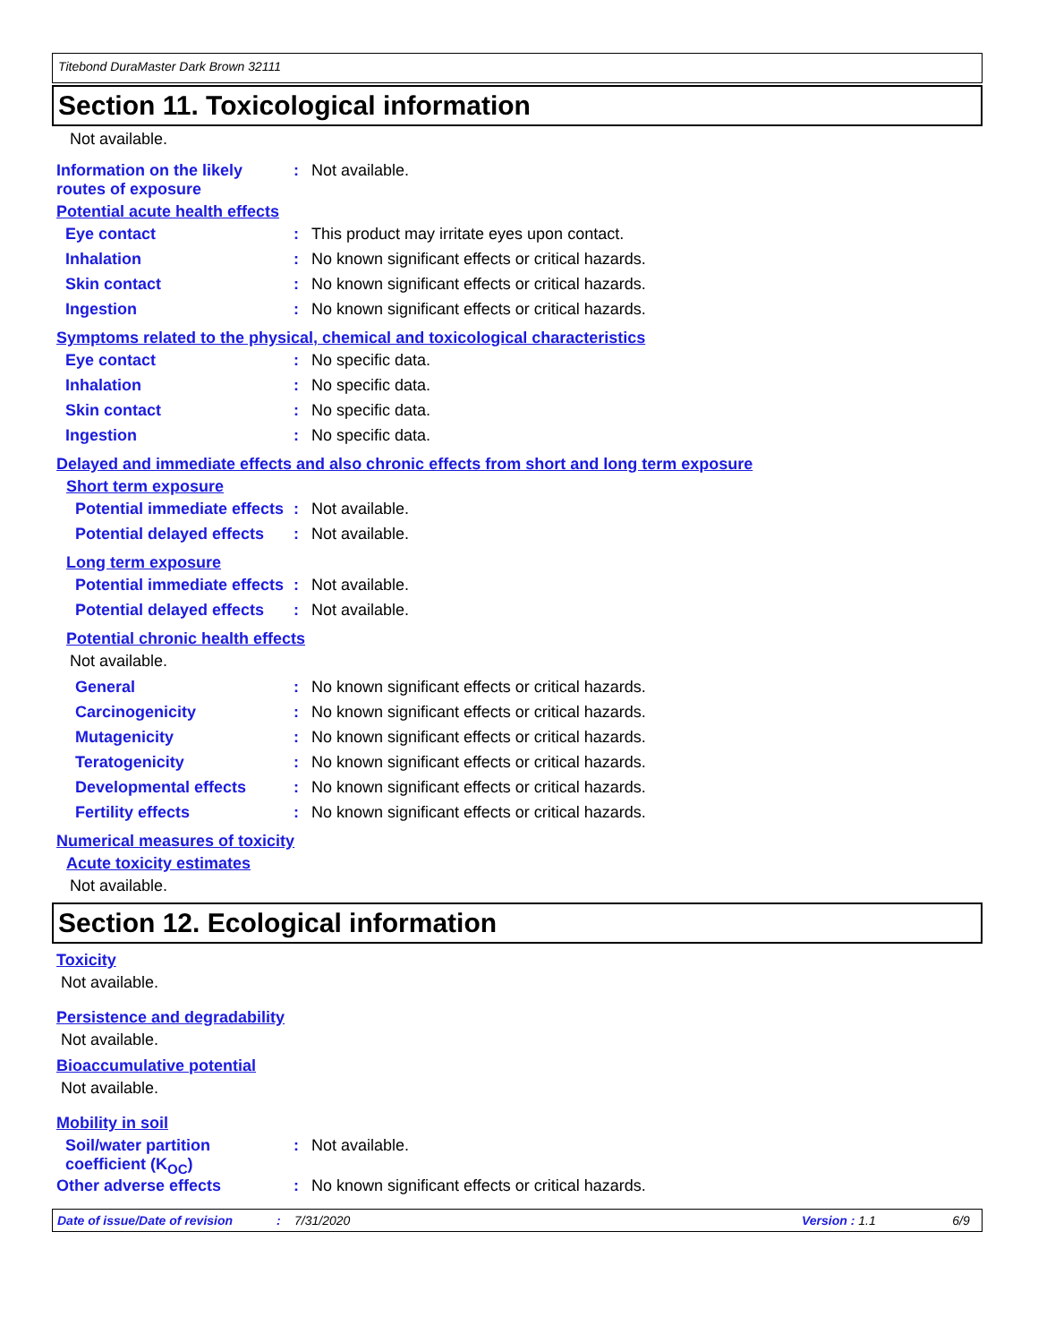Titebond DuraMaster Dark Brown 32111
Section 11. Toxicological information
Not available.
Information on the likely routes of exposure
: Not available.
Potential acute health effects
Eye contact : This product may irritate eyes upon contact.
Inhalation : No known significant effects or critical hazards.
Skin contact : No known significant effects or critical hazards.
Ingestion : No known significant effects or critical hazards.
Symptoms related to the physical, chemical and toxicological characteristics
Eye contact : No specific data.
Inhalation : No specific data.
Skin contact : No specific data.
Ingestion : No specific data.
Delayed and immediate effects and also chronic effects from short and long term exposure
Short term exposure
Potential immediate effects
: Not available.
Potential delayed effects
: Not available.
Long term exposure
Potential immediate effects
: Not available.
Potential delayed effects
: Not available.
Potential chronic health effects
Not available.
General : No known significant effects or critical hazards.
Carcinogenicity : No known significant effects or critical hazards.
Mutagenicity : No known significant effects or critical hazards.
Teratogenicity : No known significant effects or critical hazards.
Developmental effects : No known significant effects or critical hazards.
Fertility effects : No known significant effects or critical hazards.
Numerical measures of toxicity
Acute toxicity estimates
Not available.
Section 12. Ecological information
Toxicity
Not available.
Persistence and degradability
Not available.
Bioaccumulative potential
Not available.
Mobility in soil
Soil/water partition coefficient (K<sub>OC</sub>)
: Not available.
Other adverse effects : No known significant effects or critical hazards.
Date of issue/Date of revision: 7/31/2020 Version : 1.1 6/9